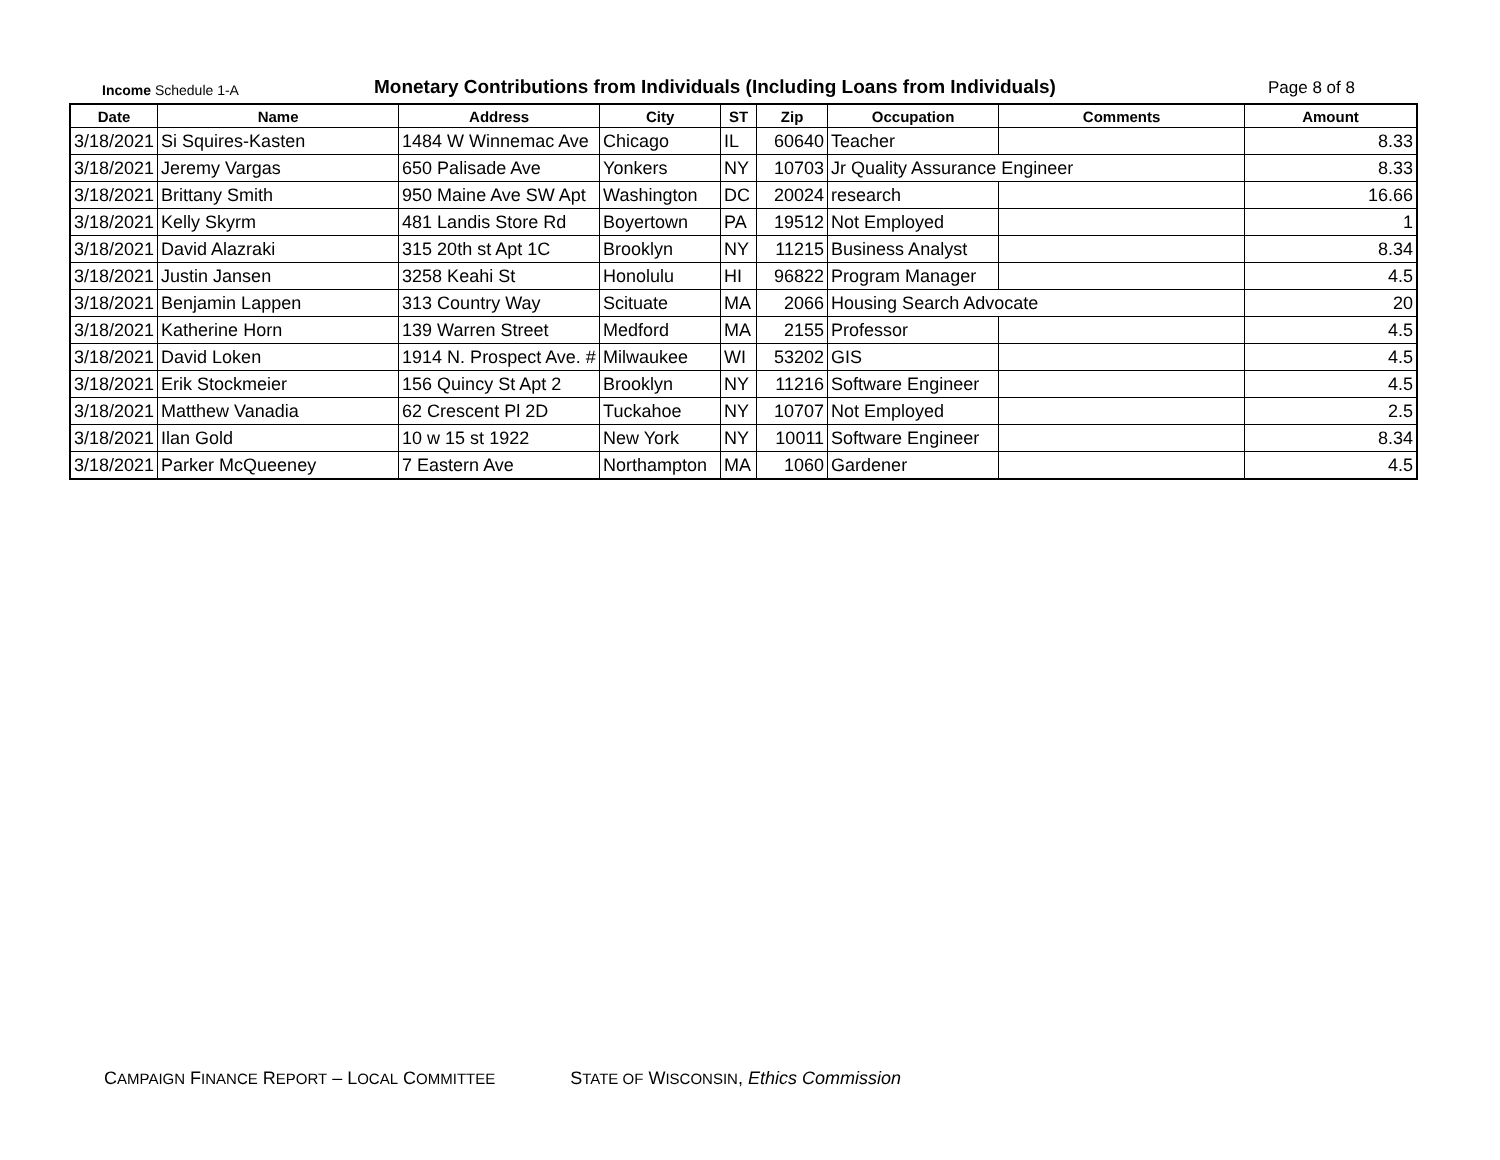Income Schedule 1-A
Monetary Contributions from Individuals (Including Loans from Individuals)
Page 8 of 8
| Date | Name | Address | City | ST | Zip | Occupation | Comments | Amount |
| --- | --- | --- | --- | --- | --- | --- | --- | --- |
| 3/18/2021 | Si Squires-Kasten | 1484 W Winnemac Ave | Chicago | IL | 60640 | Teacher | | 8.33 |
| 3/18/2021 | Jeremy Vargas | 650 Palisade Ave | Yonkers | NY | 10703 | Jr Quality Assurance Engineer | | 8.33 |
| 3/18/2021 | Brittany Smith | 950 Maine Ave SW Apt | Washington | DC | 20024 | research | | 16.66 |
| 3/18/2021 | Kelly Skyrm | 481 Landis Store Rd | Boyertown | PA | 19512 | Not Employed | | 1 |
| 3/18/2021 | David Alazraki | 315 20th st Apt 1C | Brooklyn | NY | 11215 | Business Analyst | | 8.34 |
| 3/18/2021 | Justin Jansen | 3258 Keahi St | Honolulu | HI | 96822 | Program Manager | | 4.5 |
| 3/18/2021 | Benjamin Lappen | 313 Country Way | Scituate | MA | 2066 | Housing Search Advocate | | 20 |
| 3/18/2021 | Katherine Horn | 139 Warren Street | Medford | MA | 2155 | Professor | | 4.5 |
| 3/18/2021 | David Loken | 1914 N. Prospect Ave. # | Milwaukee | WI | 53202 | GIS | | 4.5 |
| 3/18/2021 | Erik Stockmeier | 156 Quincy St Apt 2 | Brooklyn | NY | 11216 | Software Engineer | | 4.5 |
| 3/18/2021 | Matthew Vanadia | 62 Crescent Pl 2D | Tuckahoe | NY | 10707 | Not Employed | | 2.5 |
| 3/18/2021 | Ilan Gold | 10 w 15 st 1922 | New York | NY | 10011 | Software Engineer | | 8.34 |
| 3/18/2021 | Parker McQueeney | 7 Eastern Ave | Northampton | MA | 1060 | Gardener | | 4.5 |
CAMPAIGN FINANCE REPORT – LOCAL COMMITTEE STATE OF WISCONSIN, Ethics Commission